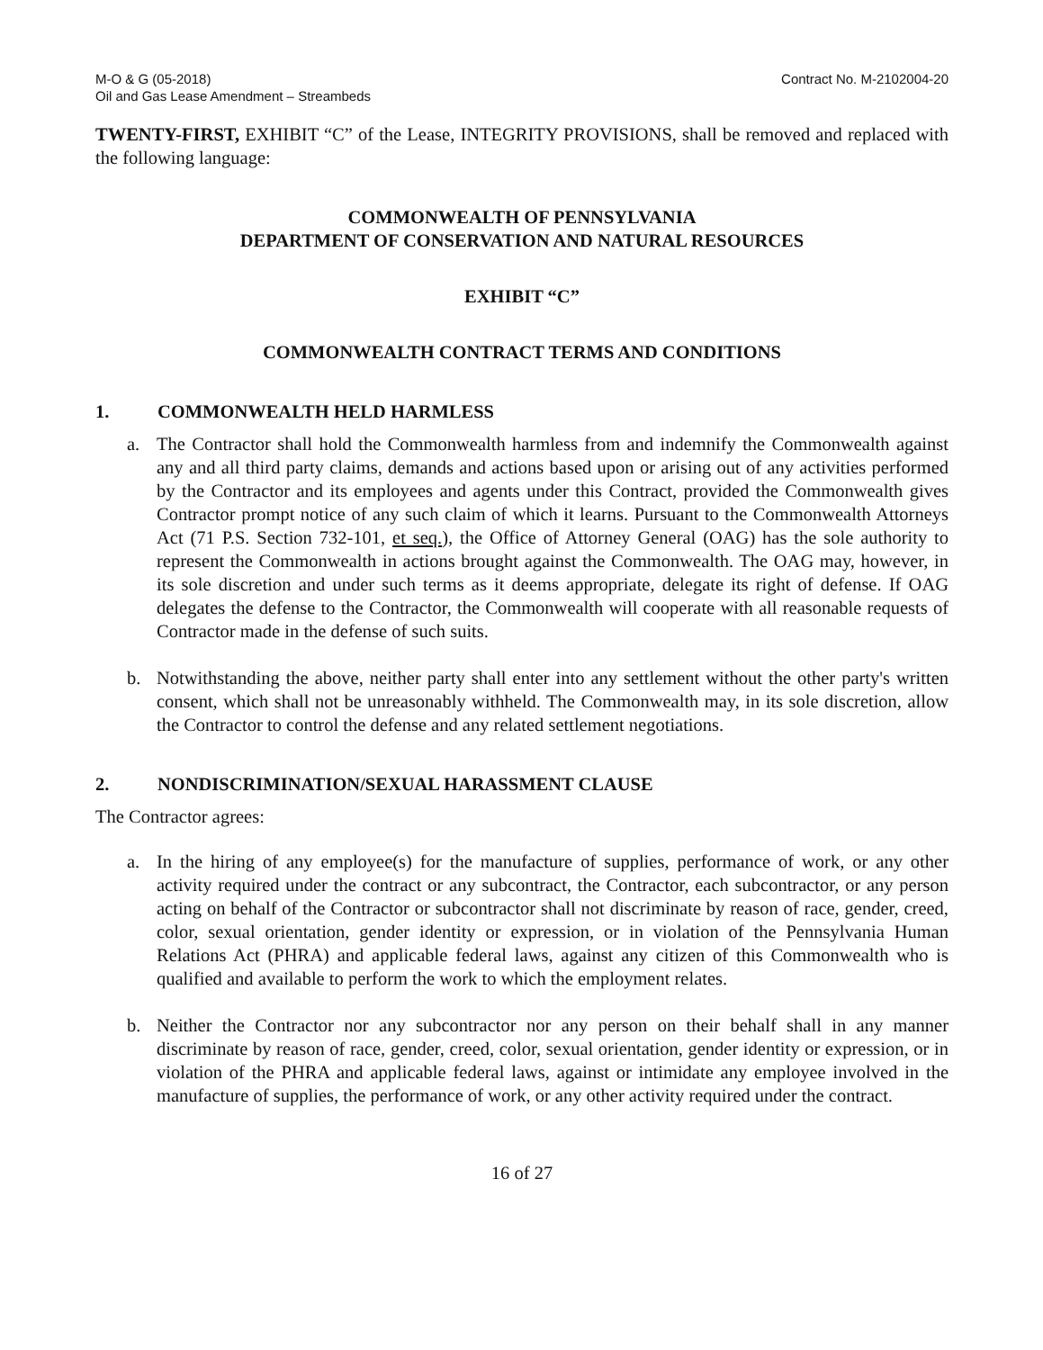M-O & G (05-2018)
Oil and Gas Lease Amendment – Streambeds
Contract No. M-2102004-20
TWENTY-FIRST, EXHIBIT “C” of the Lease, INTEGRITY PROVISIONS, shall be removed and replaced with the following language:
COMMONWEALTH OF PENNSYLVANIA
DEPARTMENT OF CONSERVATION AND NATURAL RESOURCES
EXHIBIT “C”
COMMONWEALTH CONTRACT TERMS AND CONDITIONS
1. COMMONWEALTH HELD HARMLESS
a. The Contractor shall hold the Commonwealth harmless from and indemnify the Commonwealth against any and all third party claims, demands and actions based upon or arising out of any activities performed by the Contractor and its employees and agents under this Contract, provided the Commonwealth gives Contractor prompt notice of any such claim of which it learns. Pursuant to the Commonwealth Attorneys Act (71 P.S. Section 732-101, et seq.), the Office of Attorney General (OAG) has the sole authority to represent the Commonwealth in actions brought against the Commonwealth. The OAG may, however, in its sole discretion and under such terms as it deems appropriate, delegate its right of defense. If OAG delegates the defense to the Contractor, the Commonwealth will cooperate with all reasonable requests of Contractor made in the defense of such suits.
b. Notwithstanding the above, neither party shall enter into any settlement without the other party's written consent, which shall not be unreasonably withheld. The Commonwealth may, in its sole discretion, allow the Contractor to control the defense and any related settlement negotiations.
2. NONDISCRIMINATION/SEXUAL HARASSMENT CLAUSE
The Contractor agrees:
a. In the hiring of any employee(s) for the manufacture of supplies, performance of work, or any other activity required under the contract or any subcontract, the Contractor, each subcontractor, or any person acting on behalf of the Contractor or subcontractor shall not discriminate by reason of race, gender, creed, color, sexual orientation, gender identity or expression, or in violation of the Pennsylvania Human Relations Act (PHRA) and applicable federal laws, against any citizen of this Commonwealth who is qualified and available to perform the work to which the employment relates.
b. Neither the Contractor nor any subcontractor nor any person on their behalf shall in any manner discriminate by reason of race, gender, creed, color, sexual orientation, gender identity or expression, or in violation of the PHRA and applicable federal laws, against or intimidate any employee involved in the manufacture of supplies, the performance of work, or any other activity required under the contract.
16 of 27